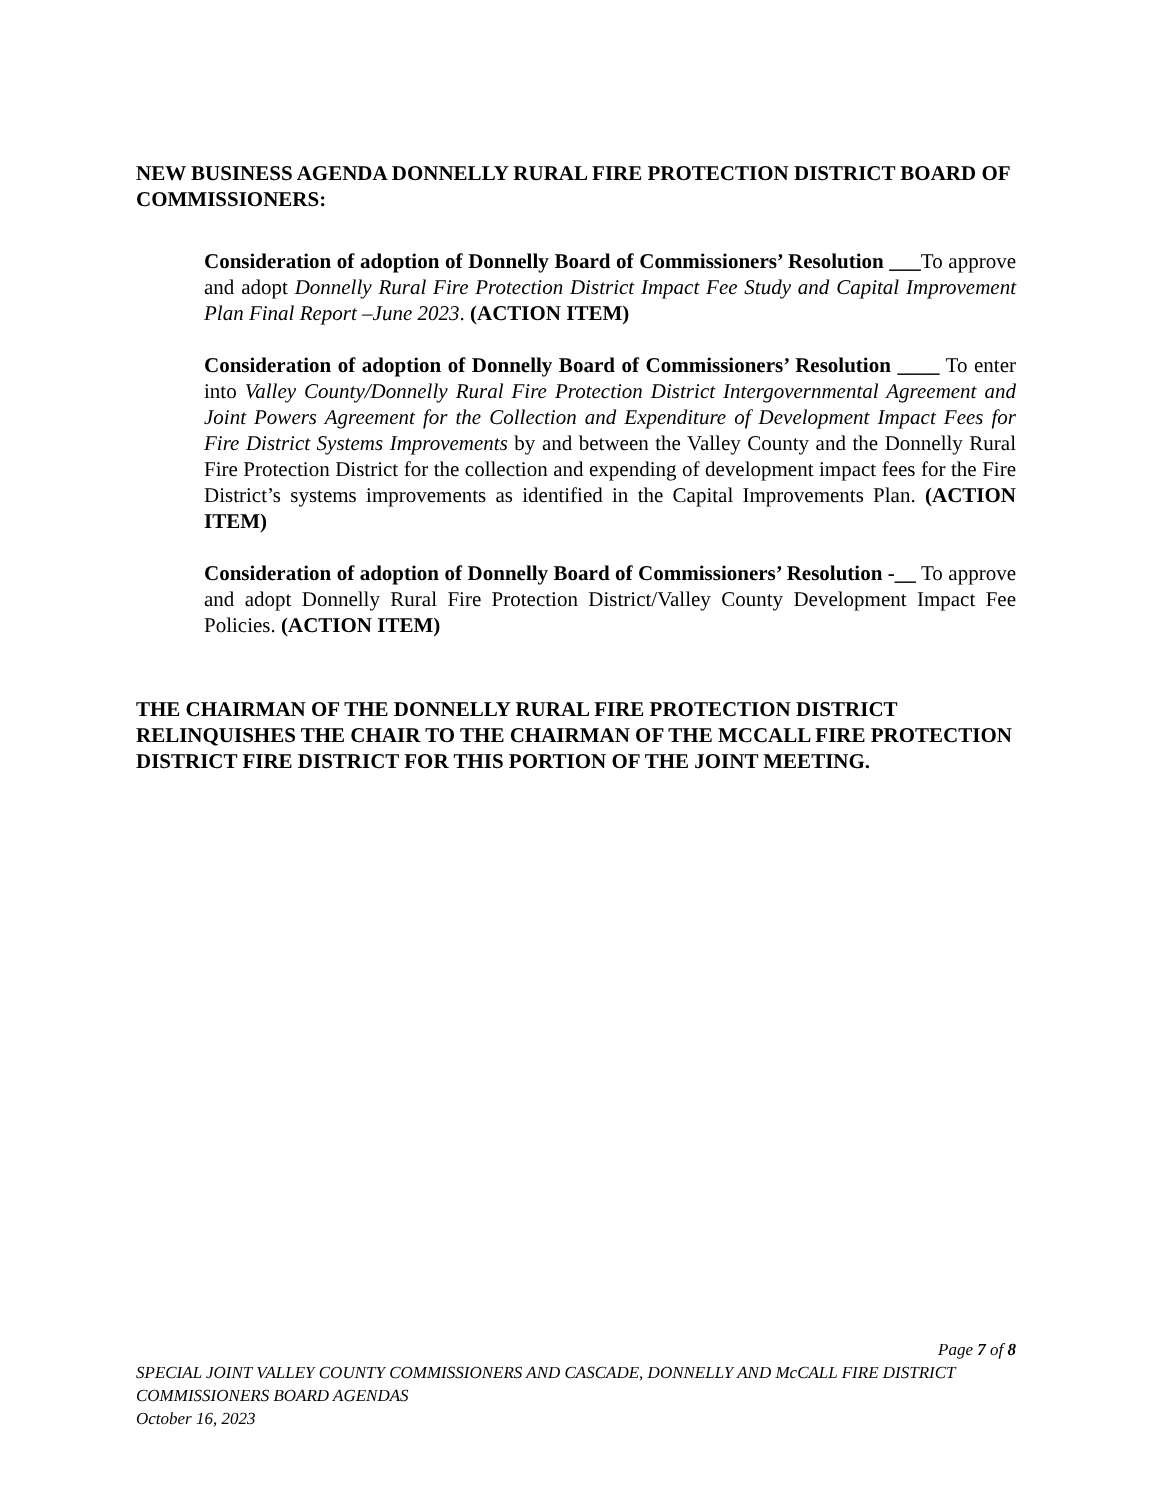NEW BUSINESS AGENDA DONNELLY RURAL FIRE PROTECTION DISTRICT BOARD OF COMMISSIONERS:
Consideration of adoption of Donnelly Board of Commissioners’ Resolution ___To approve and adopt Donnelly Rural Fire Protection District Impact Fee Study and Capital Improvement Plan Final Report –June 2023. (ACTION ITEM)
Consideration of adoption of Donnelly Board of Commissioners’ Resolution ____ To enter into Valley County/Donnelly Rural Fire Protection District Intergovernmental Agreement and Joint Powers Agreement for the Collection and Expenditure of Development Impact Fees for Fire District Systems Improvements by and between the Valley County and the Donnelly Rural Fire Protection District for the collection and expending of development impact fees for the Fire District’s systems improvements as identified in the Capital Improvements Plan. (ACTION ITEM)
Consideration of adoption of Donnelly Board of Commissioners’ Resolution -__ To approve and adopt Donnelly Rural Fire Protection District/Valley County Development Impact Fee Policies. (ACTION ITEM)
THE CHAIRMAN OF THE DONNELLY RURAL FIRE PROTECTION DISTRICT RELINQUISHES THE CHAIR TO THE CHAIRMAN OF THE MCCALL FIRE PROTECTION DISTRICT FIRE DISTRICT FOR THIS PORTION OF THE JOINT MEETING.
Page 7 of 8
SPECIAL JOINT VALLEY COUNTY COMMISSIONERS AND CASCADE, DONNELLY AND McCALL FIRE DISTRICT COMMISSIONERS BOARD AGENDAS
October 16, 2023